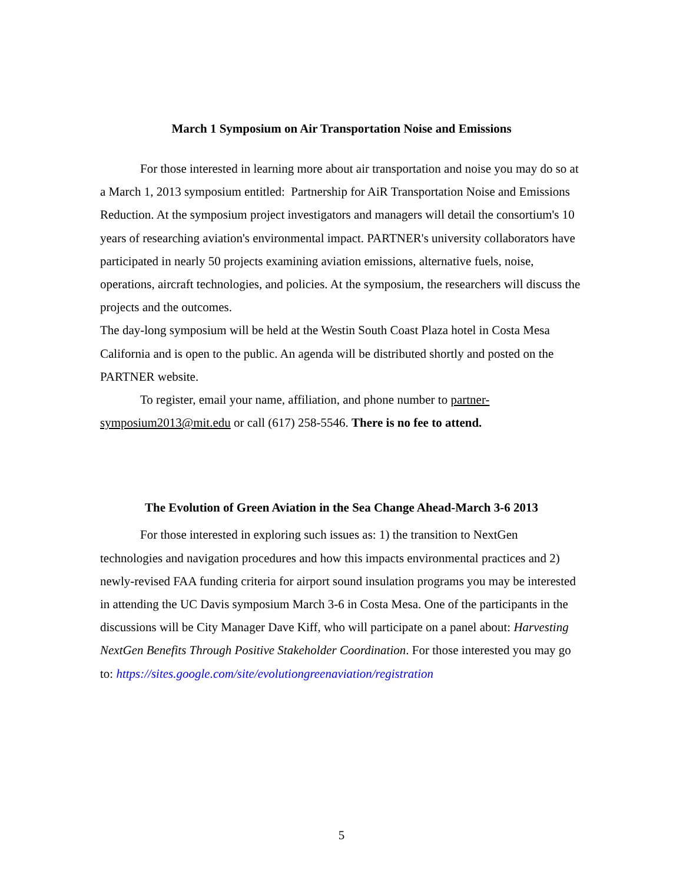March 1 Symposium on Air Transportation Noise and Emissions
For those interested in learning more about air transportation and noise you may do so at a March 1, 2013 symposium entitled: Partnership for AiR Transportation Noise and Emissions Reduction. At the symposium project investigators and managers will detail the consortium's 10 years of researching aviation's environmental impact. PARTNER's university collaborators have participated in nearly 50 projects examining aviation emissions, alternative fuels, noise, operations, aircraft technologies, and policies. At the symposium, the researchers will discuss the projects and the outcomes.
The day-long symposium will be held at the Westin South Coast Plaza hotel in Costa Mesa California and is open to the public. An agenda will be distributed shortly and posted on the PARTNER website.
To register, email your name, affiliation, and phone number to partner-symposium2013@mit.edu or call (617) 258-5546. There is no fee to attend.
The Evolution of Green Aviation in the Sea Change Ahead-March 3-6 2013
For those interested in exploring such issues as: 1) the transition to NextGen technologies and navigation procedures and how this impacts environmental practices and 2) newly-revised FAA funding criteria for airport sound insulation programs you may be interested in attending the UC Davis symposium March 3-6 in Costa Mesa. One of the participants in the discussions will be City Manager Dave Kiff, who will participate on a panel about: Harvesting NextGen Benefits Through Positive Stakeholder Coordination. For those interested you may go to: https://sites.google.com/site/evolutiongreenaviation/registration
5